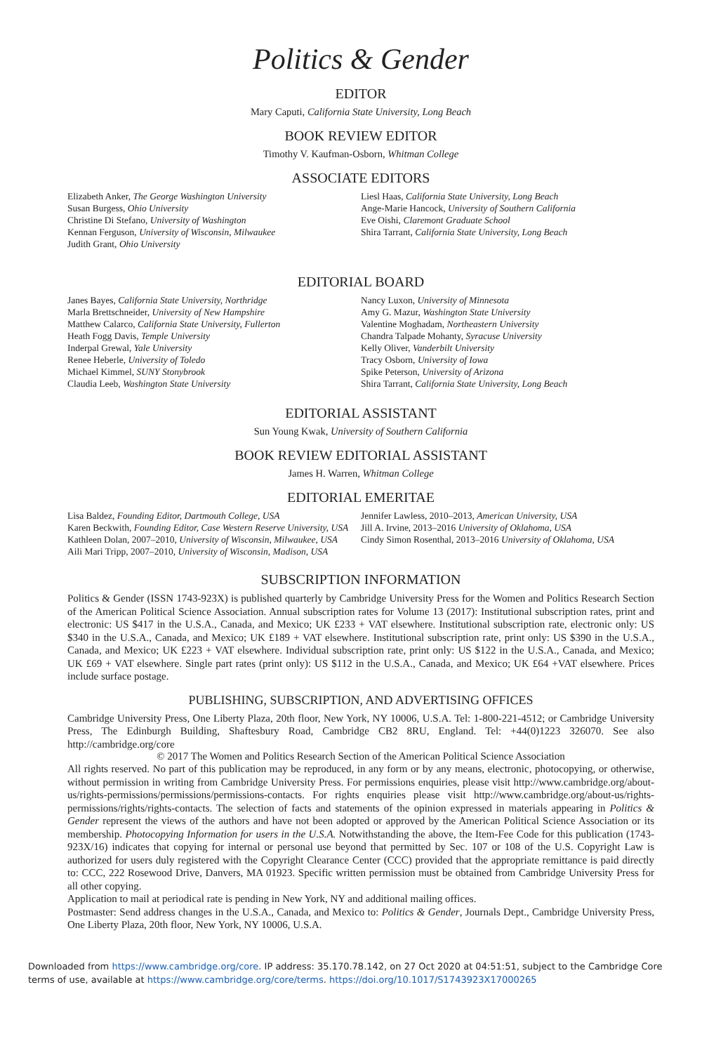Politics & Gender
EDITOR
Mary Caputi, California State University, Long Beach
BOOK REVIEW EDITOR
Timothy V. Kaufman-Osborn, Whitman College
ASSOCIATE EDITORS
Elizabeth Anker, The George Washington University
Susan Burgess, Ohio University
Christine Di Stefano, University of Washington
Kennan Ferguson, University of Wisconsin, Milwaukee
Judith Grant, Ohio University
Liesl Haas, California State University, Long Beach
Ange-Marie Hancock, University of Southern California
Eve Oishi, Claremont Graduate School
Shira Tarrant, California State University, Long Beach
EDITORIAL BOARD
Janes Bayes, California State University, Northridge
Marla Brettschneider, University of New Hampshire
Matthew Calarco, California State University, Fullerton
Heath Fogg Davis, Temple University
Inderpal Grewal, Yale University
Renee Heberle, University of Toledo
Michael Kimmel, SUNY Stonybrook
Claudia Leeb, Washington State University
Nancy Luxon, University of Minnesota
Amy G. Mazur, Washington State University
Valentine Moghadam, Northeastern University
Chandra Talpade Mohanty, Syracuse University
Kelly Oliver, Vanderbilt University
Tracy Osborn, University of Iowa
Spike Peterson, University of Arizona
Shira Tarrant, California State University, Long Beach
EDITORIAL ASSISTANT
Sun Young Kwak, University of Southern California
BOOK REVIEW EDITORIAL ASSISTANT
James H. Warren, Whitman College
EDITORIAL EMERITAE
Lisa Baldez, Founding Editor, Dartmouth College, USA
Karen Beckwith, Founding Editor, Case Western Reserve University, USA
Kathleen Dolan, 2007–2010, University of Wisconsin, Milwaukee, USA
Aili Mari Tripp, 2007–2010, University of Wisconsin, Madison, USA
Jennifer Lawless, 2010–2013, American University, USA
Jill A. Irvine, 2013–2016 University of Oklahoma, USA
Cindy Simon Rosenthal, 2013–2016 University of Oklahoma, USA
SUBSCRIPTION INFORMATION
Politics & Gender (ISSN 1743-923X) is published quarterly by Cambridge University Press for the Women and Politics Research Section of the American Political Science Association. Annual subscription rates for Volume 13 (2017): Institutional subscription rates, print and electronic: US $417 in the U.S.A., Canada, and Mexico; UK £233 + VAT elsewhere. Institutional subscription rate, electronic only: US $340 in the U.S.A., Canada, and Mexico; UK £189 + VAT elsewhere. Institutional subscription rate, print only: US $390 in the U.S.A., Canada, and Mexico; UK £223 + VAT elsewhere. Individual subscription rate, print only: US $122 in the U.S.A., Canada, and Mexico; UK £69 + VAT elsewhere. Single part rates (print only): US $112 in the U.S.A., Canada, and Mexico; UK £64 +VAT elsewhere. Prices include surface postage.
PUBLISHING, SUBSCRIPTION, AND ADVERTISING OFFICES
Cambridge University Press, One Liberty Plaza, 20th floor, New York, NY 10006, U.S.A. Tel: 1-800-221-4512; or Cambridge University Press, The Edinburgh Building, Shaftesbury Road, Cambridge CB2 8RU, England. Tel: +44(0)1223 326070. See also http://cambridge.org/core
© 2017 The Women and Politics Research Section of the American Political Science Association
All rights reserved. No part of this publication may be reproduced, in any form or by any means, electronic, photocopying, or otherwise, without permission in writing from Cambridge University Press. For permissions enquiries, please visit http://www.cambridge.org/about-us/rights-permissions/permissions/permissions-contacts. For rights enquiries please visit http://www.cambridge.org/about-us/rights-permissions/rights/rights-contacts. The selection of facts and statements of the opinion expressed in materials appearing in Politics & Gender represent the views of the authors and have not been adopted or approved by the American Political Science Association or its membership. Photocopying Information for users in the U.S.A. Notwithstanding the above, the Item-Fee Code for this publication (1743-923X/16) indicates that copying for internal or personal use beyond that permitted by Sec. 107 or 108 of the U.S. Copyright Law is authorized for users duly registered with the Copyright Clearance Center (CCC) provided that the appropriate remittance is paid directly to: CCC, 222 Rosewood Drive, Danvers, MA 01923. Specific written permission must be obtained from Cambridge University Press for all other copying.
Application to mail at periodical rate is pending in New York, NY and additional mailing offices.
Postmaster: Send address changes in the U.S.A., Canada, and Mexico to: Politics & Gender, Journals Dept., Cambridge University Press, One Liberty Plaza, 20th floor, New York, NY 10006, U.S.A.
Downloaded from https://www.cambridge.org/core. IP address: 35.170.78.142, on 27 Oct 2020 at 04:51:51, subject to the Cambridge Core terms of use, available at https://www.cambridge.org/core/terms. https://doi.org/10.1017/S1743923X17000265